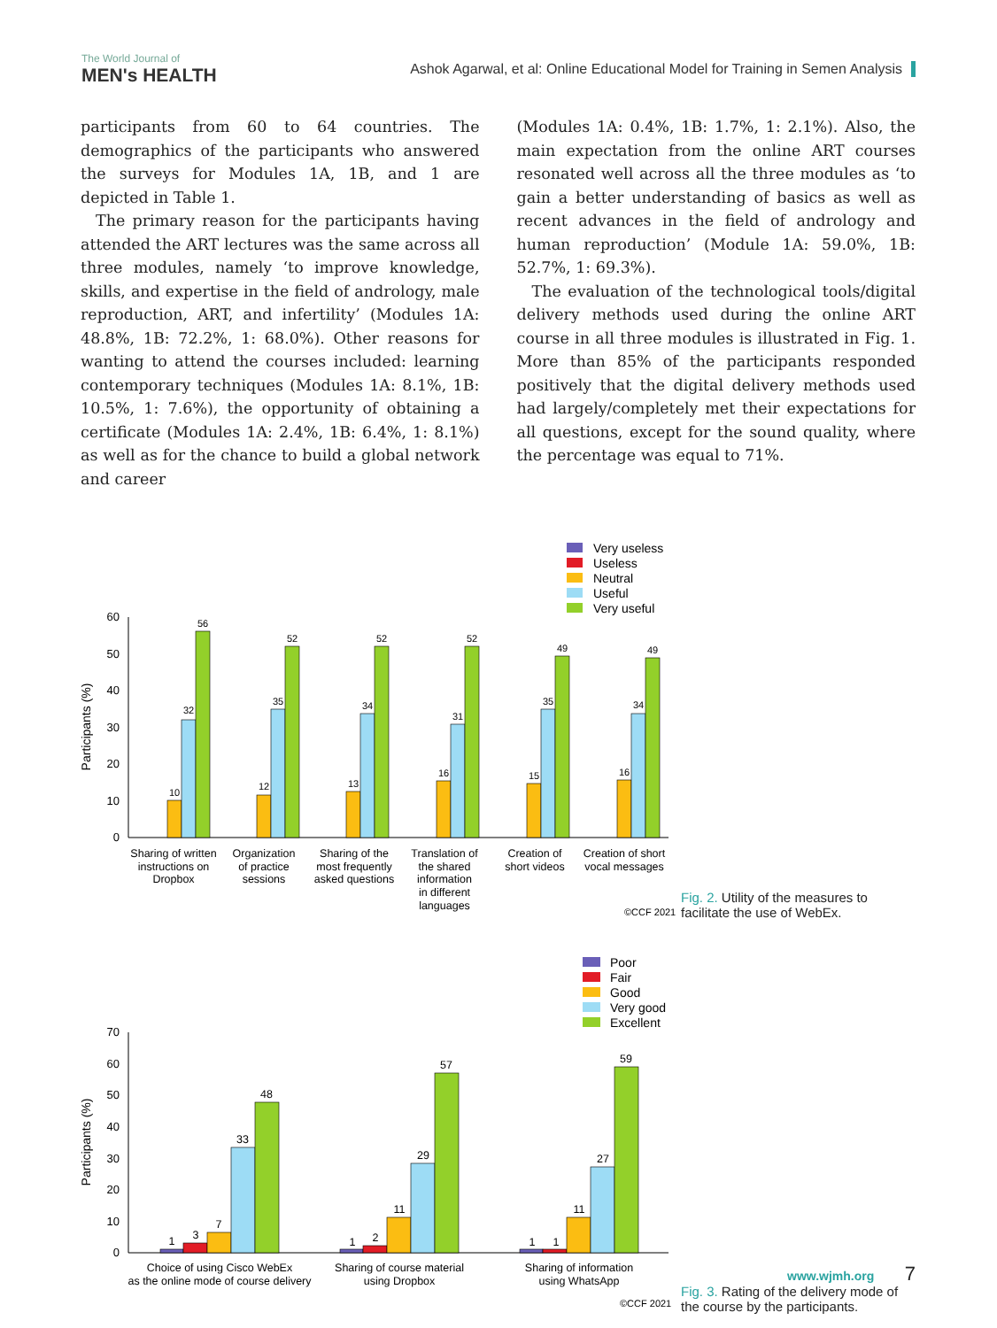The World Journal of
MEN's HEALTH
Ashok Agarwal, et al: Online Educational Model for Training in Semen Analysis
participants from 60 to 64 countries. The demographics of the participants who answered the surveys for Modules 1A, 1B, and 1 are depicted in Table 1.
The primary reason for the participants having attended the ART lectures was the same across all three modules, namely ‘to improve knowledge, skills, and expertise in the field of andrology, male reproduction, ART, and infertility’ (Modules 1A: 48.8%, 1B: 72.2%, 1: 68.0%). Other reasons for wanting to attend the courses included: learning contemporary techniques (Modules 1A: 8.1%, 1B: 10.5%, 1: 7.6%), the opportunity of obtaining a certificate (Modules 1A: 2.4%, 1B: 6.4%, 1: 8.1%) as well as for the chance to build a global network and career
(Modules 1A: 0.4%, 1B: 1.7%, 1: 2.1%). Also, the main expectation from the online ART courses resonated well across all the three modules as ‘to gain a better understanding of basics as well as recent advances in the field of andrology and human reproduction’ (Module 1A: 59.0%, 1B: 52.7%, 1: 69.3%).
The evaluation of the technological tools/digital delivery methods used during the online ART course in all three modules is illustrated in Fig. 1. More than 85% of the participants responded positively that the digital delivery methods used had largely/completely met their expectations for all questions, except for the sound quality, where the percentage was equal to 71%.
Very useless
Useless
Neutral
Useful
Very useful
0
10
20
30
40
50
60
Participants (%)
56
32
10
52
35
12
52
34
13
52
31
16
49
35
15
49
34
16
Sharing of written
instructions on
Dropbox
Organization
of practice
sessions
Sharing of the
most frequently
asked questions
Translation of
the shared
information
in different
languages
Creation of
short videos
Creation of short
vocal messages
©CCF 2021
Fig. 2. Utility of the measures to facilitate the use of WebEx.
Poor
Fair
Good
Very good
Excellent
0
10
20
30
40
50
60
70
Participants (%)
1
3
7
33
48
1
2
11
29
57
1
1
11
27
59
Choice of using Cisco WebEx
as the online mode of course delivery
Sharing of course material
using Dropbox
Sharing of information
using WhatsApp
©CCF 2021
Fig. 3. Rating of the delivery mode of the course by the participants.
www.wjmh.org 7